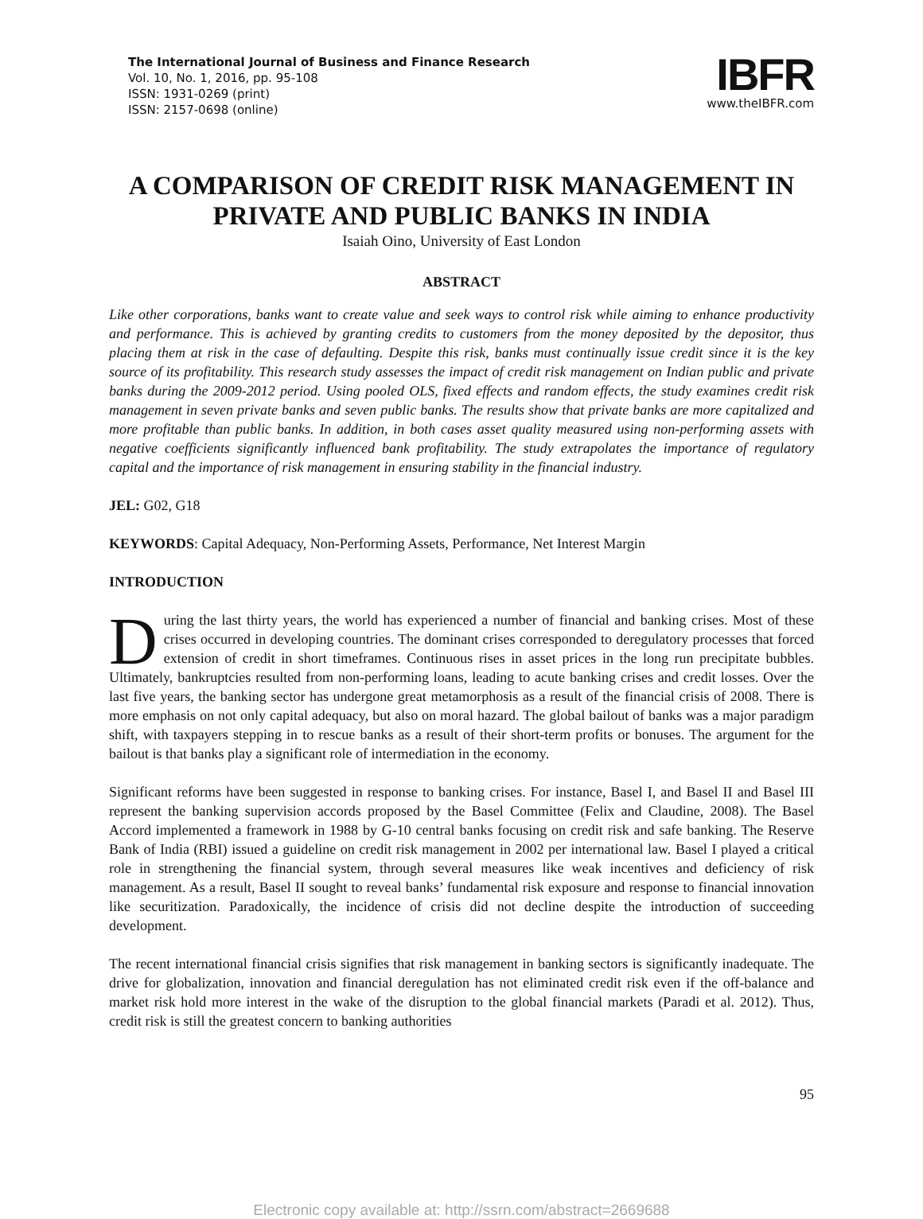The International Journal of Business and Finance Research
Vol. 10, No. 1, 2016, pp. 95-108
ISSN: 1931-0269 (print)
ISSN: 2157-0698 (online)
IBFR
www.theIBFR.com
A COMPARISON OF CREDIT RISK MANAGEMENT IN PRIVATE AND PUBLIC BANKS IN INDIA
Isaiah Oino, University of East London
ABSTRACT
Like other corporations, banks want to create value and seek ways to control risk while aiming to enhance productivity and performance. This is achieved by granting credits to customers from the money deposited by the depositor, thus placing them at risk in the case of defaulting. Despite this risk, banks must continually issue credit since it is the key source of its profitability. This research study assesses the impact of credit risk management on Indian public and private banks during the 2009-2012 period. Using pooled OLS, fixed effects and random effects, the study examines credit risk management in seven private banks and seven public banks. The results show that private banks are more capitalized and more profitable than public banks. In addition, in both cases asset quality measured using non-performing assets with negative coefficients significantly influenced bank profitability. The study extrapolates the importance of regulatory capital and the importance of risk management in ensuring stability in the financial industry.
JEL: G02, G18
KEYWORDS: Capital Adequacy, Non-Performing Assets, Performance, Net Interest Margin
INTRODUCTION
During the last thirty years, the world has experienced a number of financial and banking crises. Most of these crises occurred in developing countries. The dominant crises corresponded to deregulatory processes that forced extension of credit in short timeframes. Continuous rises in asset prices in the long run precipitate bubbles. Ultimately, bankruptcies resulted from non-performing loans, leading to acute banking crises and credit losses. Over the last five years, the banking sector has undergone great metamorphosis as a result of the financial crisis of 2008. There is more emphasis on not only capital adequacy, but also on moral hazard. The global bailout of banks was a major paradigm shift, with taxpayers stepping in to rescue banks as a result of their short-term profits or bonuses. The argument for the bailout is that banks play a significant role of intermediation in the economy.
Significant reforms have been suggested in response to banking crises. For instance, Basel I, and Basel II and Basel III represent the banking supervision accords proposed by the Basel Committee (Felix and Claudine, 2008). The Basel Accord implemented a framework in 1988 by G-10 central banks focusing on credit risk and safe banking. The Reserve Bank of India (RBI) issued a guideline on credit risk management in 2002 per international law. Basel I played a critical role in strengthening the financial system, through several measures like weak incentives and deficiency of risk management. As a result, Basel II sought to reveal banks’ fundamental risk exposure and response to financial innovation like securitization. Paradoxically, the incidence of crisis did not decline despite the introduction of succeeding development.
The recent international financial crisis signifies that risk management in banking sectors is significantly inadequate. The drive for globalization, innovation and financial deregulation has not eliminated credit risk even if the off-balance and market risk hold more interest in the wake of the disruption to the global financial markets (Paradi et al. 2012). Thus, credit risk is still the greatest concern to banking authorities
95
Electronic copy available at: http://ssrn.com/abstract=2669688